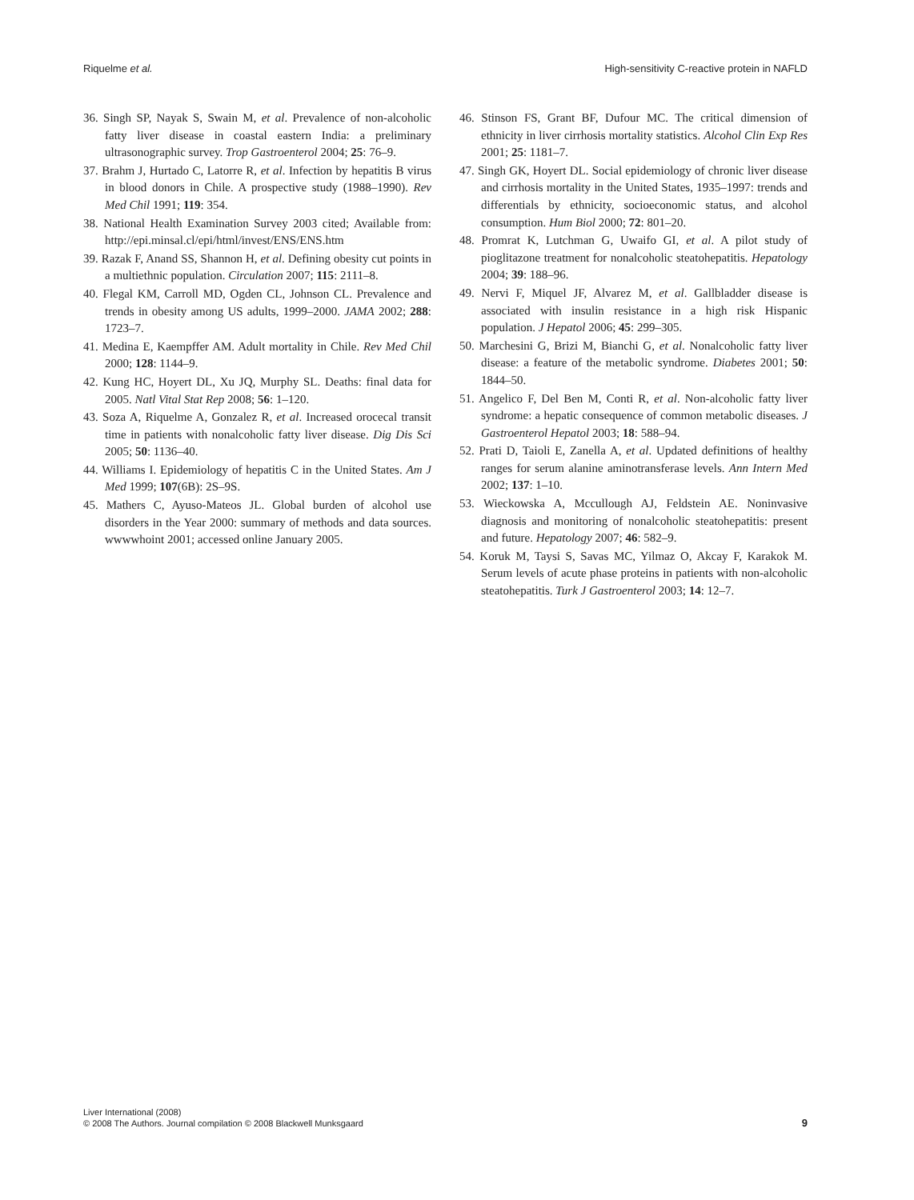Riquelme et al. High-sensitivity C-reactive protein in NAFLD
36. Singh SP, Nayak S, Swain M, et al. Prevalence of non-alcoholic fatty liver disease in coastal eastern India: a preliminary ultrasonographic survey. Trop Gastroenterol 2004; 25: 76–9.
37. Brahm J, Hurtado C, Latorre R, et al. Infection by hepatitis B virus in blood donors in Chile. A prospective study (1988–1990). Rev Med Chil 1991; 119: 354.
38. National Health Examination Survey 2003 cited; Available from: http://epi.minsal.cl/epi/html/invest/ENS/ENS.htm
39. Razak F, Anand SS, Shannon H, et al. Defining obesity cut points in a multiethnic population. Circulation 2007; 115: 2111–8.
40. Flegal KM, Carroll MD, Ogden CL, Johnson CL. Prevalence and trends in obesity among US adults, 1999–2000. JAMA 2002; 288: 1723–7.
41. Medina E, Kaempffer AM. Adult mortality in Chile. Rev Med Chil 2000; 128: 1144–9.
42. Kung HC, Hoyert DL, Xu JQ, Murphy SL. Deaths: final data for 2005. Natl Vital Stat Rep 2008; 56: 1–120.
43. Soza A, Riquelme A, Gonzalez R, et al. Increased orocecal transit time in patients with nonalcoholic fatty liver disease. Dig Dis Sci 2005; 50: 1136–40.
44. Williams I. Epidemiology of hepatitis C in the United States. Am J Med 1999; 107(6B): 2S–9S.
45. Mathers C, Ayuso-Mateos JL. Global burden of alcohol use disorders in the Year 2000: summary of methods and data sources. wwwwhoint 2001; accessed online January 2005.
46. Stinson FS, Grant BF, Dufour MC. The critical dimension of ethnicity in liver cirrhosis mortality statistics. Alcohol Clin Exp Res 2001; 25: 1181–7.
47. Singh GK, Hoyert DL. Social epidemiology of chronic liver disease and cirrhosis mortality in the United States, 1935–1997: trends and differentials by ethnicity, socioeconomic status, and alcohol consumption. Hum Biol 2000; 72: 801–20.
48. Promrat K, Lutchman G, Uwaifo GI, et al. A pilot study of pioglitazone treatment for nonalcoholic steatohepatitis. Hepatology 2004; 39: 188–96.
49. Nervi F, Miquel JF, Alvarez M, et al. Gallbladder disease is associated with insulin resistance in a high risk Hispanic population. J Hepatol 2006; 45: 299–305.
50. Marchesini G, Brizi M, Bianchi G, et al. Nonalcoholic fatty liver disease: a feature of the metabolic syndrome. Diabetes 2001; 50: 1844–50.
51. Angelico F, Del Ben M, Conti R, et al. Non-alcoholic fatty liver syndrome: a hepatic consequence of common metabolic diseases. J Gastroenterol Hepatol 2003; 18: 588–94.
52. Prati D, Taioli E, Zanella A, et al. Updated definitions of healthy ranges for serum alanine aminotransferase levels. Ann Intern Med 2002; 137: 1–10.
53. Wieckowska A, Mccullough AJ, Feldstein AE. Noninvasive diagnosis and monitoring of nonalcoholic steatohepatitis: present and future. Hepatology 2007; 46: 582–9.
54. Koruk M, Taysi S, Savas MC, Yilmaz O, Akcay F, Karakok M. Serum levels of acute phase proteins in patients with non-alcoholic steatohepatitis. Turk J Gastroenterol 2003; 14: 12–7.
Liver International (2008)
© 2008 The Authors. Journal compilation © 2008 Blackwell Munksgaard
9